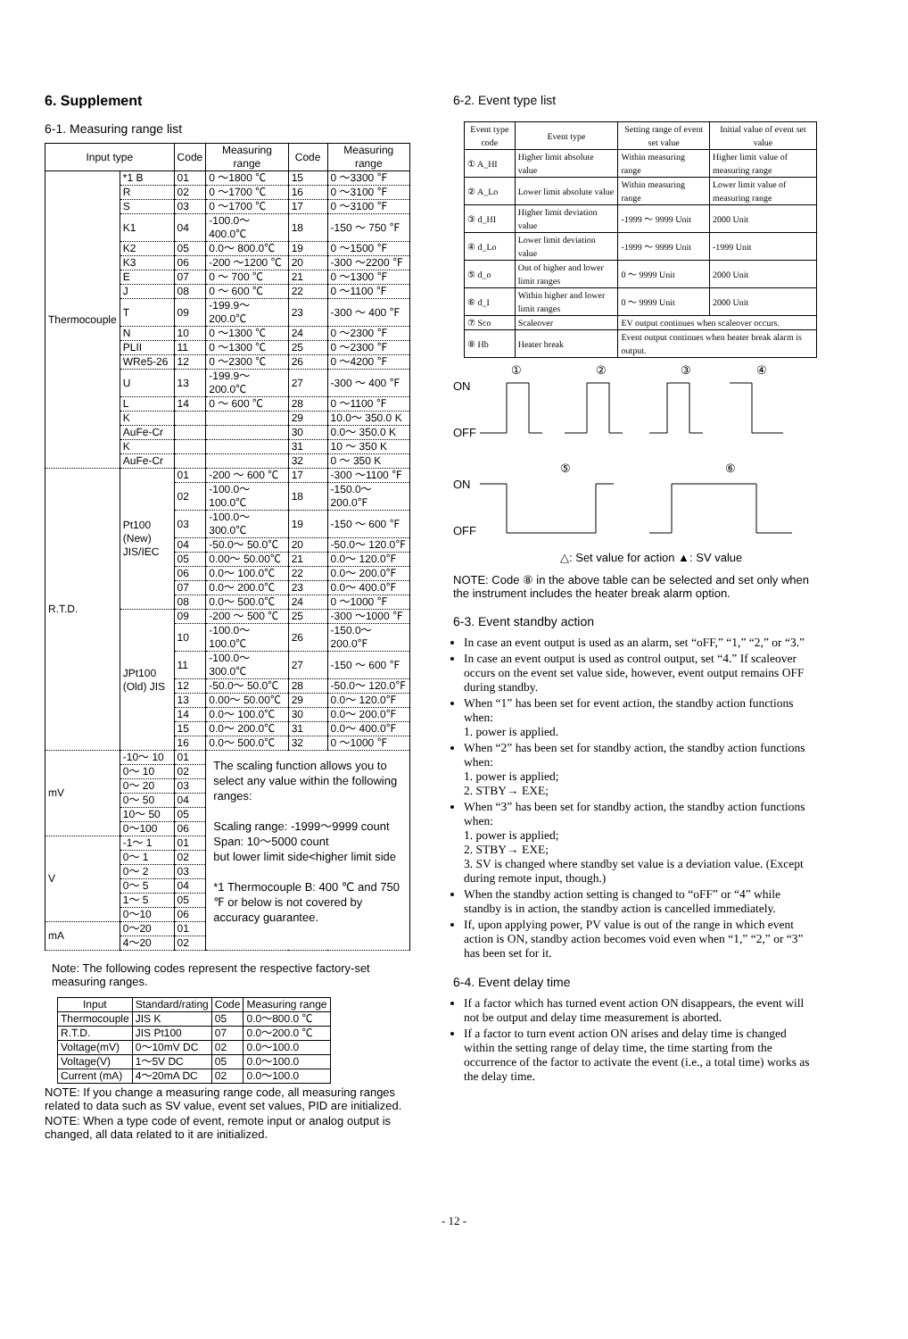6. Supplement
6-1. Measuring range list
| Input type | | Code | Measuring range | Code | Measuring range |
| --- | --- | --- | --- | --- | --- |
| Thermocouple | *1 B | 01 | 0 ～1800 ℃ | 15 | 0 ～3300 ℉ |
| | R | 02 | 0 ～1700 ℃ | 16 | 0 ～3100 ℉ |
| | S | 03 | 0 ～1700 ℃ | 17 | 0 ～3100 ℉ |
| | K1 | 04 | -100.0～ 400.0℃ | 18 | -150 ～ 750 ℉ |
| | K2 | 05 | 0.0～ 800.0℃ | 19 | 0 ～1500 ℉ |
| | K3 | 06 | -200 ～1200 ℃ | 20 | -300 ～2200 ℉ |
| | E | 07 | 0 ～ 700 ℃ | 21 | 0 ～1300 ℉ |
| | J | 08 | 0 ～ 600 ℃ | 22 | 0 ～1100 ℉ |
| | T | 09 | -199.9～ 200.0℃ | 23 | -300 ～ 400 ℉ |
| | N | 10 | 0 ～1300 ℃ | 24 | 0 ～2300 ℉ |
| | PLII | 11 | 0 ～1300 ℃ | 25 | 0 ～2300 ℉ |
| | WRe5-26 | 12 | 0 ～2300 ℃ | 26 | 0 ～4200 ℉ |
| | U | 13 | -199.9～ 200.0℃ | 27 | -300 ～ 400 ℉ |
| | L | 14 | 0 ～ 600 ℃ | 28 | 0 ～1100 ℉ |
| | K | | | 29 | 10.0～ 350.0 K |
| | AuFe-Cr | | | 30 | 0.0～ 350.0 K |
| | K | | | 31 | 10 ～ 350 K |
| | AuFe-Cr | | | 32 | 0 ～ 350 K |
| R.T.D. | Pt100 (New) JIS/IEC | 01 | -200 ～ 600 ℃ | 17 | -300 ～1100 ℉ |
| | | 02 | -100.0～ 100.0℃ | 18 | -150.0～ 200.0℉ |
| | | 03 | -100.0～ 300.0℃ | 19 | -150 ～ 600 ℉ |
| | | 04 | -50.0～ 50.0℃ | 20 | -50.0～ 120.0℉ |
| | | 05 | 0.00～ 50.00℃ | 21 | 0.0～ 120.0℉ |
| | | 06 | 0.0～ 100.0℃ | 22 | 0.0～ 200.0℉ |
| | | 07 | 0.0～ 200.0℃ | 23 | 0.0～ 400.0℉ |
| | | 08 | 0.0～ 500.0℃ | 24 | 0 ～1000 ℉ |
| | JPt100 (Old) JIS | 09 | -200 ～ 500 ℃ | 25 | -300 ～1000 ℉ |
| | | 10 | -100.0～ 100.0℃ | 26 | -150.0～ 200.0℉ |
| | | 11 | -100.0～ 300.0℃ | 27 | -150 ～ 600 ℉ |
| | | 12 | -50.0～ 50.0℃ | 28 | -50.0～ 120.0℉ |
| | | 13 | 0.00～ 50.00℃ | 29 | 0.0～ 120.0℉ |
| | | 14 | 0.0～ 100.0℃ | 30 | 0.0～ 200.0℉ |
| | | 15 | 0.0～ 200.0℃ | 31 | 0.0～ 400.0℉ |
| | | 16 | 0.0～ 500.0℃ | 32 | 0 ～1000 ℉ |
| mV | -10～ 10 | 01 | The scaling function allows you to select any value within the following ranges: Scaling range: -1999～9999 count Span: 10～5000 count but lower limit side<higher limit side *1 Thermocouple B: 400 ℃ and 750 ℉ or below is not covered by accuracy guarantee. | | |
| | 0～ 10 | 02 | | | |
| | 0～ 20 | 03 | | | |
| | 0～ 50 | 04 | | | |
| | 10～ 50 | 05 | | | |
| | 0～100 | 06 | | | |
| V | -1～ 1 | 01 | | | |
| | 0～ 1 | 02 | | | |
| | 0～ 2 | 03 | | | |
| | 0～ 5 | 04 | | | |
| | 1～ 5 | 05 | | | |
| | 0～10 | 06 | | | |
| mA | 0～20 | 01 | | | |
| | 4～20 | 02 | | | |
Note: The following codes represent the respective factory-set measuring ranges.
| Input | Standard/rating | Code | Measuring range |
| --- | --- | --- | --- |
| Thermocouple | JIS K | 05 | 0.0～800.0 ℃ |
| R.T.D. | JIS Pt100 | 07 | 0.0～200.0 ℃ |
| Voltage(mV) | 0～10mV DC | 02 | 0.0～100.0 |
| Voltage(V) | 1～5V DC | 05 | 0.0～100.0 |
| Current (mA) | 4～20mA DC | 02 | 0.0～100.0 |
NOTE: If you change a measuring range code, all measuring ranges related to data such as SV value, event set values, PID are initialized.
NOTE: When a type code of event, remote input or analog output is changed, all data related to it are initialized.
6-2. Event type list
| Event type code | Event type | Setting range of event set value | Initial value of event set value |
| --- | --- | --- | --- |
| ① A_HI | Higher limit absolute value | Within measuring range | Higher limit value of measuring range |
| ② A_Lo | Lower limit absolute value | Within measuring range | Lower limit value of measuring range |
| ③ d_HI | Higher limit deviation value | -1999 ～ 9999 Unit | 2000 Unit |
| ④ d_Lo | Lower limit deviation value | -1999 ～ 9999 Unit | -1999 Unit |
| ⑤ d_o | Out of higher and lower limit ranges | 0 ～ 9999 Unit | 2000 Unit |
| ⑥ d_I | Within higher and lower limit ranges | 0 ～ 9999 Unit | 2000 Unit |
| ⑦ Sco | Scaleover | EV output continues when scaleover occurs. | |
| ⑧ Hb | Heater break | Event output continues when heater break alarm is output. | |
ON
OFF
ON
OFF
①
②
③
④
⑤
⑥
△: Set value for action ▲: SV value
NOTE: Code ⑧ in the above table can be selected and set only when the instrument includes the heater break alarm option.
6-3. Event standby action
In case an event output is used as an alarm, set “oFF,” “1,” “2,” or “3.”
In case an event output is used as control output, set “4.” If scaleover occurs on the event set value side, however, event output remains OFF during standby.
When “1” has been set for event action, the standby action functions when:
1. power is applied.
When “2” has been set for standby action, the standby action functions when:
1. power is applied;
2. STBY→ EXE;
When “3” has been set for standby action, the standby action functions when:
1. power is applied;
2. STBY→ EXE;
3. SV is changed where standby set value is a deviation value. (Except during remote input, though.)
When the standby action setting is changed to “oFF” or “4” while standby is in action, the standby action is cancelled immediately.
If, upon applying power, PV value is out of the range in which event action is ON, standby action becomes void even when “1,” “2,” or “3” has been set for it.
6-4. Event delay time
If a factor which has turned event action ON disappears, the event will not be output and delay time measurement is aborted.
If a factor to turn event action ON arises and delay time is changed within the setting range of delay time, the time starting from the occurrence of the factor to activate the event (i.e., a total time) works as the delay time.
- 12 -